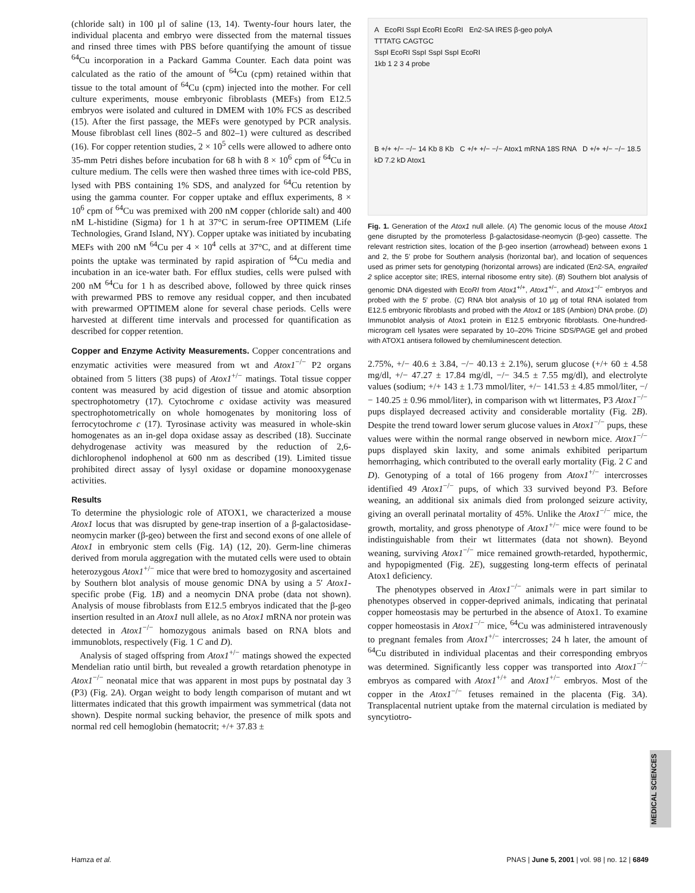(chloride salt) in 100 µl of saline (13, 14). Twenty-four hours later, the individual placenta and embryo were dissected from the maternal tissues and rinsed three times with PBS before quantifying the amount of tissue <sup>64</sup>Cu incorporation in a Packard Gamma Counter. Each data point was calculated as the ratio of the amount of <sup>64</sup>Cu (cpm) retained within that tissue to the total amount of <sup>64</sup>Cu (cpm) injected into the mother. For cell culture experiments, mouse embryonic fibroblasts (MEFs) from E12.5 embryos were isolated and cultured in DMEM with 10% FCS as described (15). After the first passage, the MEFs were genotyped by PCR analysis. Mouse fibroblast cell lines (802–5 and 802–1) were cultured as described (16). For copper retention studies, 2 × 10<sup>5</sup> cells were allowed to adhere onto 35-mm Petri dishes before incubation for 68 h with 8 × 10<sup>6</sup> cpm of <sup>64</sup>Cu in culture medium. The cells were then washed three times with ice-cold PBS, lysed with PBS containing 1% SDS, and analyzed for <sup>64</sup>Cu retention by using the gamma counter. For copper uptake and efflux experiments, 8 × 10<sup>6</sup> cpm of <sup>64</sup>Cu was premixed with 200 nM copper (chloride salt) and 400 nM L-histidine (Sigma) for 1 h at 37°C in serum-free OPTIMEM (Life Technologies, Grand Island, NY). Copper uptake was initiated by incubating MEFs with 200 nM <sup>64</sup>Cu per 4 × 10<sup>4</sup> cells at 37°C, and at different time points the uptake was terminated by rapid aspiration of <sup>64</sup>Cu media and incubation in an ice-water bath. For efflux studies, cells were pulsed with 200 nM <sup>64</sup>Cu for 1 h as described above, followed by three quick rinses with prewarmed PBS to remove any residual copper, and then incubated with prewarmed OPTIMEM alone for several chase periods. Cells were harvested at different time intervals and processed for quantification as described for copper retention.
Copper and Enzyme Activity Measurements. Copper concentrations and enzymatic activities were measured from wt and Atox1<sup>−/−</sup> P2 organs obtained from 5 litters (38 pups) of Atox1<sup>+/−</sup> matings. Total tissue copper content was measured by acid digestion of tissue and atomic absorption spectrophotometry (17). Cytochrome c oxidase activity was measured spectrophotometrically on whole homogenates by monitoring loss of ferrocytochrome c (17). Tyrosinase activity was measured in whole-skin homogenates as an in-gel dopa oxidase assay as described (18). Succinate dehydrogenase activity was measured by the reduction of 2,6-dichlorophenol indophenol at 600 nm as described (19). Limited tissue prohibited direct assay of lysyl oxidase or dopamine monooxygenase activities.
Results
To determine the physiologic role of ATOX1, we characterized a mouse Atox1 locus that was disrupted by gene-trap insertion of a β-galactosidase-neomycin marker (β-geo) between the first and second exons of one allele of Atox1 in embryonic stem cells (Fig. 1A) (12, 20). Germ-line chimeras derived from morula aggregation with the mutated cells were used to obtain heterozygous Atox1<sup>+/−</sup> mice that were bred to homozygosity and ascertained by Southern blot analysis of mouse genomic DNA by using a 5′ Atox1-specific probe (Fig. 1B) and a neomycin DNA probe (data not shown). Analysis of mouse fibroblasts from E12.5 embryos indicated that the β-geo insertion resulted in an Atox1 null allele, as no Atox1 mRNA nor protein was detected in Atox1<sup>−/−</sup> homozygous animals based on RNA blots and immunoblots, respectively (Fig. 1 C and D).
Analysis of staged offspring from Atox1<sup>+/−</sup> matings showed the expected Mendelian ratio until birth, but revealed a growth retardation phenotype in Atox1<sup>−/−</sup> neonatal mice that was apparent in most pups by postnatal day 3 (P3) (Fig. 2A). Organ weight to body length comparison of mutant and wt littermates indicated that this growth impairment was symmetrical (data not shown). Despite normal sucking behavior, the presence of milk spots and normal red cell hemoglobin (hematocrit; +/+ 37.83 ±
A EcoRI SspI EcoRI EcoRI En2-SA IRES β-geo polyA
TTTATG CAGTGC
SspI EcoRI SspI SspI SspI EcoRI
1kb 1 2 3 4 probe
B +/+ +/− −/− 14 Kb 8 Kb C +/+ +/− −/− Atox1 mRNA 18S RNA D +/+ +/− −/− 18.5 kD 7.2 kD Atox1
Fig. 1. Generation of the Atox1 null allele. (A) The genomic locus of the mouse Atox1 gene disrupted by the promoterless β-galactosidase-neomycin (β-geo) cassette. The relevant restriction sites, location of the β-geo insertion (arrowhead) between exons 1 and 2, the 5′ probe for Southern analysis (horizontal bar), and location of sequences used as primer sets for genotyping (horizontal arrows) are indicated (En2-SA, engrailed 2 splice acceptor site; IRES, internal ribosome entry site). (B) Southern blot analysis of genomic DNA digested with EcoRI from Atox1<sup>+/+</sup>, Atox1<sup>+/−</sup>, and Atox1<sup>−/−</sup> embryos and probed with the 5′ probe. (C) RNA blot analysis of 10 µg of total RNA isolated from E12.5 embryonic fibroblasts and probed with the Atox1 or 18S (Ambion) DNA probe. (D) Immunoblot analysis of Atox1 protein in E12.5 embryonic fibroblasts. One-hundred-microgram cell lysates were separated by 10–20% Tricine SDS/PAGE gel and probed with ATOX1 antisera followed by chemiluminescent detection.
2.75%, +/− 40.6 ± 3.84, −/− 40.13 ± 2.1%), serum glucose (+/+ 60 ± 4.58 mg/dl, +/− 47.27 ± 17.84 mg/dl, −/− 34.5 ± 7.55 mg/dl), and electrolyte values (sodium; +/+ 143 ± 1.73 mmol/liter, +/− 141.53 ± 4.85 mmol/liter, −/− 140.25 ± 0.96 mmol/liter), in comparison with wt littermates, P3 Atox1<sup>−/−</sup> pups displayed decreased activity and considerable mortality (Fig. 2B). Despite the trend toward lower serum glucose values in Atox1<sup>−/−</sup> pups, these values were within the normal range observed in newborn mice. Atox1<sup>−/−</sup> pups displayed skin laxity, and some animals exhibited peripartum hemorrhaging, which contributed to the overall early mortality (Fig. 2 C and D). Genotyping of a total of 166 progeny from Atox1<sup>+/−</sup> intercrosses identified 49 Atox1<sup>−/−</sup> pups, of which 33 survived beyond P3. Before weaning, an additional six animals died from prolonged seizure activity, giving an overall perinatal mortality of 45%. Unlike the Atox1<sup>−/−</sup> mice, the growth, mortality, and gross phenotype of Atox1<sup>+/−</sup> mice were found to be indistinguishable from their wt littermates (data not shown). Beyond weaning, surviving Atox1<sup>−/−</sup> mice remained growth-retarded, hypothermic, and hypopigmented (Fig. 2E), suggesting long-term effects of perinatal Atox1 deficiency.
The phenotypes observed in Atox1<sup>−/−</sup> animals were in part similar to phenotypes observed in copper-deprived animals, indicating that perinatal copper homeostasis may be perturbed in the absence of Atox1. To examine copper homeostasis in Atox1<sup>−/−</sup> mice, <sup>64</sup>Cu was administered intravenously to pregnant females from Atox1<sup>+/−</sup> intercrosses; 24 h later, the amount of <sup>64</sup>Cu distributed in individual placentas and their corresponding embryos was determined. Significantly less copper was transported into Atox1<sup>−/−</sup> embryos as compared with Atox1<sup>+/+</sup> and Atox1<sup>+/−</sup> embryos. Most of the copper in the Atox1<sup>−/−</sup> fetuses remained in the placenta (Fig. 3A). Transplacental nutrient uptake from the maternal circulation is mediated by syncytiotro-
MEDICAL SCIENCES
Hamza et al. PNAS | June 5, 2001 | vol. 98 | no. 12 | 6849